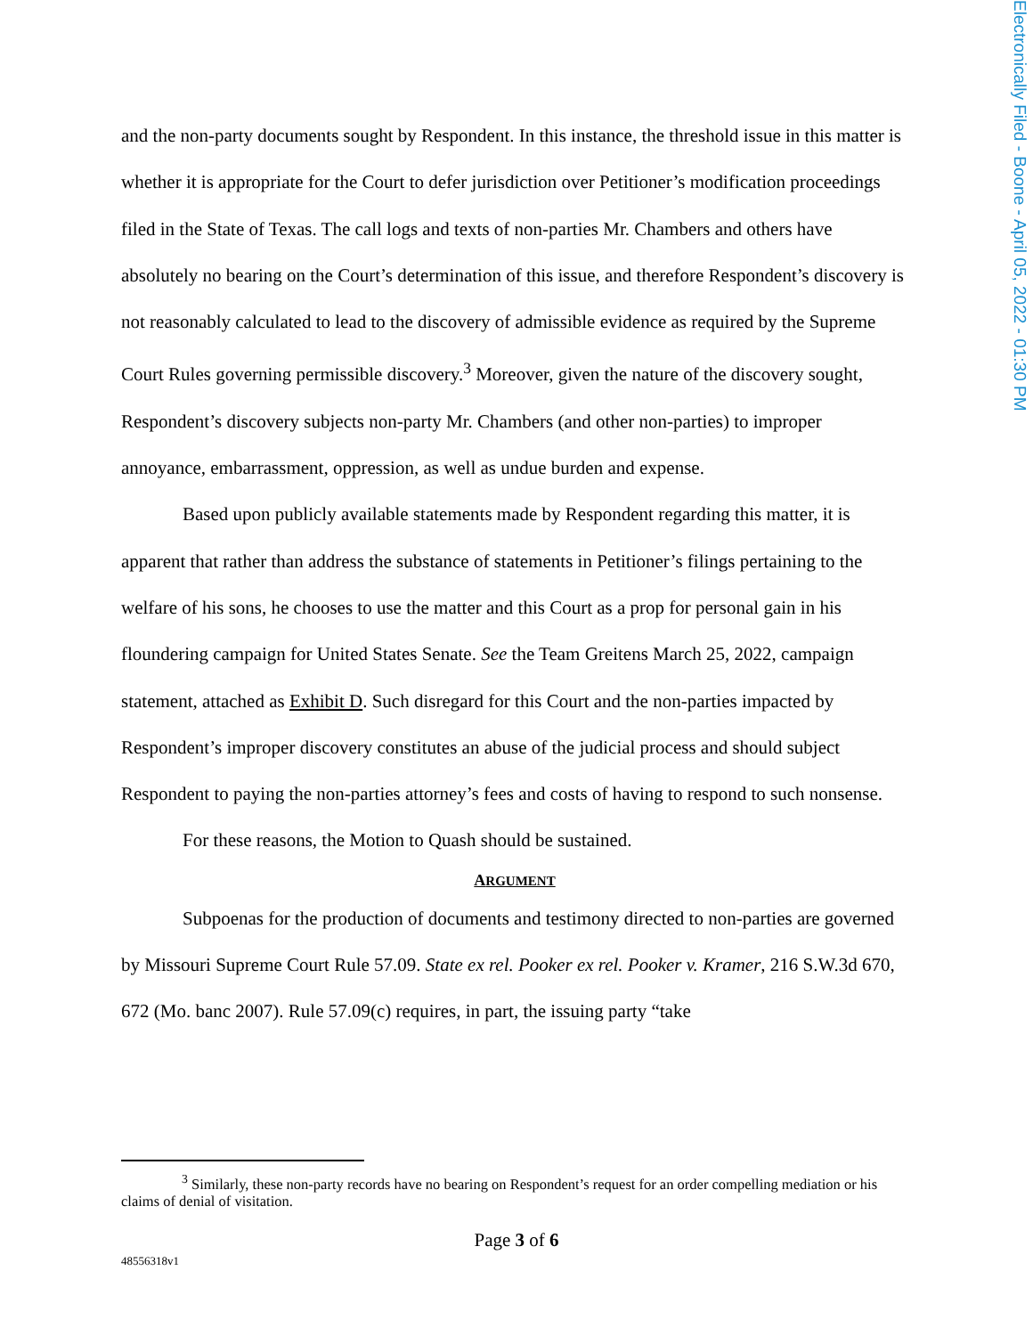Electronically Filed - Boone - April 05, 2022 - 01:30 PM
and the non-party documents sought by Respondent. In this instance, the threshold issue in this matter is whether it is appropriate for the Court to defer jurisdiction over Petitioner’s modification proceedings filed in the State of Texas. The call logs and texts of non-parties Mr. Chambers and others have absolutely no bearing on the Court’s determination of this issue, and therefore Respondent’s discovery is not reasonably calculated to lead to the discovery of admissible evidence as required by the Supreme Court Rules governing permissible discovery.<sup>3</sup> Moreover, given the nature of the discovery sought, Respondent’s discovery subjects non-party Mr. Chambers (and other non-parties) to improper annoyance, embarrassment, oppression, as well as undue burden and expense.
Based upon publicly available statements made by Respondent regarding this matter, it is apparent that rather than address the substance of statements in Petitioner’s filings pertaining to the welfare of his sons, he chooses to use the matter and this Court as a prop for personal gain in his floundering campaign for United States Senate. See the Team Greitens March 25, 2022, campaign statement, attached as Exhibit D. Such disregard for this Court and the non-parties impacted by Respondent’s improper discovery constitutes an abuse of the judicial process and should subject Respondent to paying the non-parties attorney’s fees and costs of having to respond to such nonsense.
For these reasons, the Motion to Quash should be sustained.
ARGUMENT
Subpoenas for the production of documents and testimony directed to non-parties are governed by Missouri Supreme Court Rule 57.09. State ex rel. Pooker ex rel. Pooker v. Kramer, 216 S.W.3d 670, 672 (Mo. banc 2007). Rule 57.09(c) requires, in part, the issuing party “take
<sup>3</sup> Similarly, these non-party records have no bearing on Respondent’s request for an order compelling mediation or his claims of denial of visitation.
Page 3 of 6
48556318v1